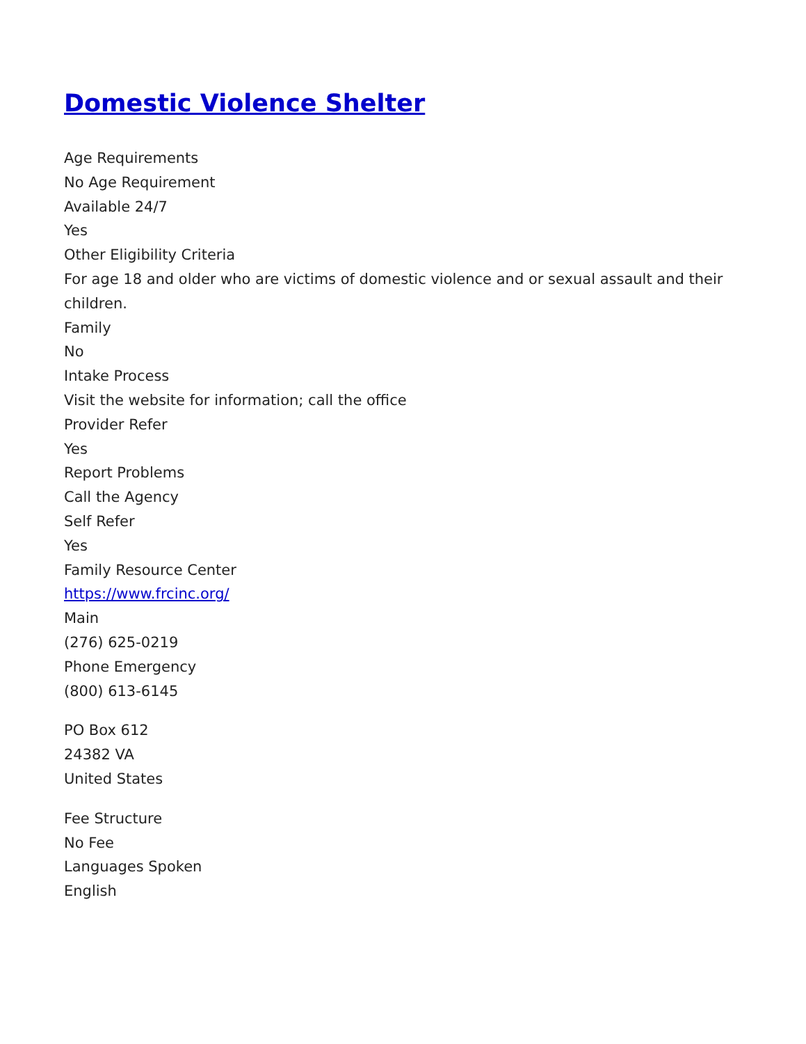Domestic Violence Shelter
Age Requirements
No Age Requirement
Available 24/7
Yes
Other Eligibility Criteria
For age 18 and older who are victims of domestic violence and or sexual assault and their children.
Family
No
Intake Process
Visit the website for information; call the office
Provider Refer
Yes
Report Problems
Call the Agency
Self Refer
Yes
Family Resource Center
https://www.frcinc.org/
Main
(276) 625-0219
Phone Emergency
(800) 613-6145
PO Box 612
24382 VA
United States
Fee Structure
No Fee
Languages Spoken
English